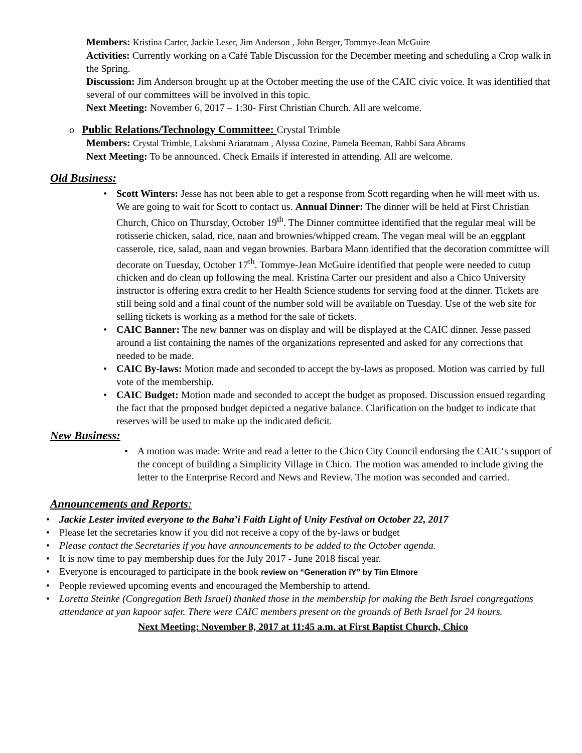Members: Kristina Carter, Jackie Leser, Jim Anderson , John Berger, Tommye-Jean McGuire
Activities: Currently working on a Café Table Discussion for the December meeting and scheduling a Crop walk in the Spring.
Discussion: Jim Anderson brought up at the October meeting the use of the CAIC civic voice. It was identified that several of our committees will be involved in this topic.
Next Meeting: November 6, 2017 – 1:30- First Christian Church. All are welcome.
o Public Relations/Technology Committee: Crystal Trimble
Members: Crystal Trimble, Lakshmi Ariaratnam , Alyssa Cozine, Pamela Beeman, Rabbi Sara Abrams
Next Meeting: To be announced. Check Emails if interested in attending. All are welcome.
Old Business:
• Scott Winters: Jesse has not been able to get a response from Scott regarding when he will meet with us. We are going to wait for Scott to contact us. Annual Dinner: The dinner will be held at First Christian Church, Chico on Thursday, October 19<sup>th</sup>. The Dinner committee identified that the regular meal will be rotisserie chicken, salad, rice, naan and brownies/whipped cream. The vegan meal will be an eggplant casserole, rice, salad, naan and vegan brownies. Barbara Mann identified that the decoration committee will decorate on Tuesday, October 17<sup>th</sup>. Tommye-Jean McGuire identified that people were needed to cutup chicken and do clean up following the meal. Kristina Carter our president and also a Chico University instructor is offering extra credit to her Health Science students for serving food at the dinner. Tickets are still being sold and a final count of the number sold will be available on Tuesday. Use of the web site for selling tickets is working as a method for the sale of tickets.
• CAIC Banner: The new banner was on display and will be displayed at the CAIC dinner. Jesse passed around a list containing the names of the organizations represented and asked for any corrections that needed to be made.
• CAIC By-laws: Motion made and seconded to accept the by-laws as proposed. Motion was carried by full vote of the membership.
• CAIC Budget: Motion made and seconded to accept the budget as proposed. Discussion ensued regarding the fact that the proposed budget depicted a negative balance. Clarification on the budget to indicate that reserves will be used to make up the indicated deficit.
New Business:
• A motion was made: Write and read a letter to the Chico City Council endorsing the CAIC‘s support of the concept of building a Simplicity Village in Chico. The motion was amended to include giving the letter to the Enterprise Record and News and Review. The motion was seconded and carried.
Announcements and Reports:
• Jackie Lester invited everyone to the Baha’i Faith Light of Unity Festival on October 22, 2017
• Please let the secretaries know if you did not receive a copy of the by-laws or budget
• Please contact the Secretaries if you have announcements to be added to the October agenda.
• It is now time to pay membership dues for the July 2017 - June 2018 fiscal year.
• Everyone is encouraged to participate in the book review on “Generation iY” by Tim Elmore
• People reviewed upcoming events and encouraged the Membership to attend.
• Loretta Steinke (Congregation Beth Israel) thanked those in the membership for making the Beth Israel congregations attendance at yan kapoor safer. There were CAIC members present on the grounds of Beth Israel for 24 hours.
Next Meeting: November 8, 2017 at 11:45 a.m. at First Baptist Church, Chico